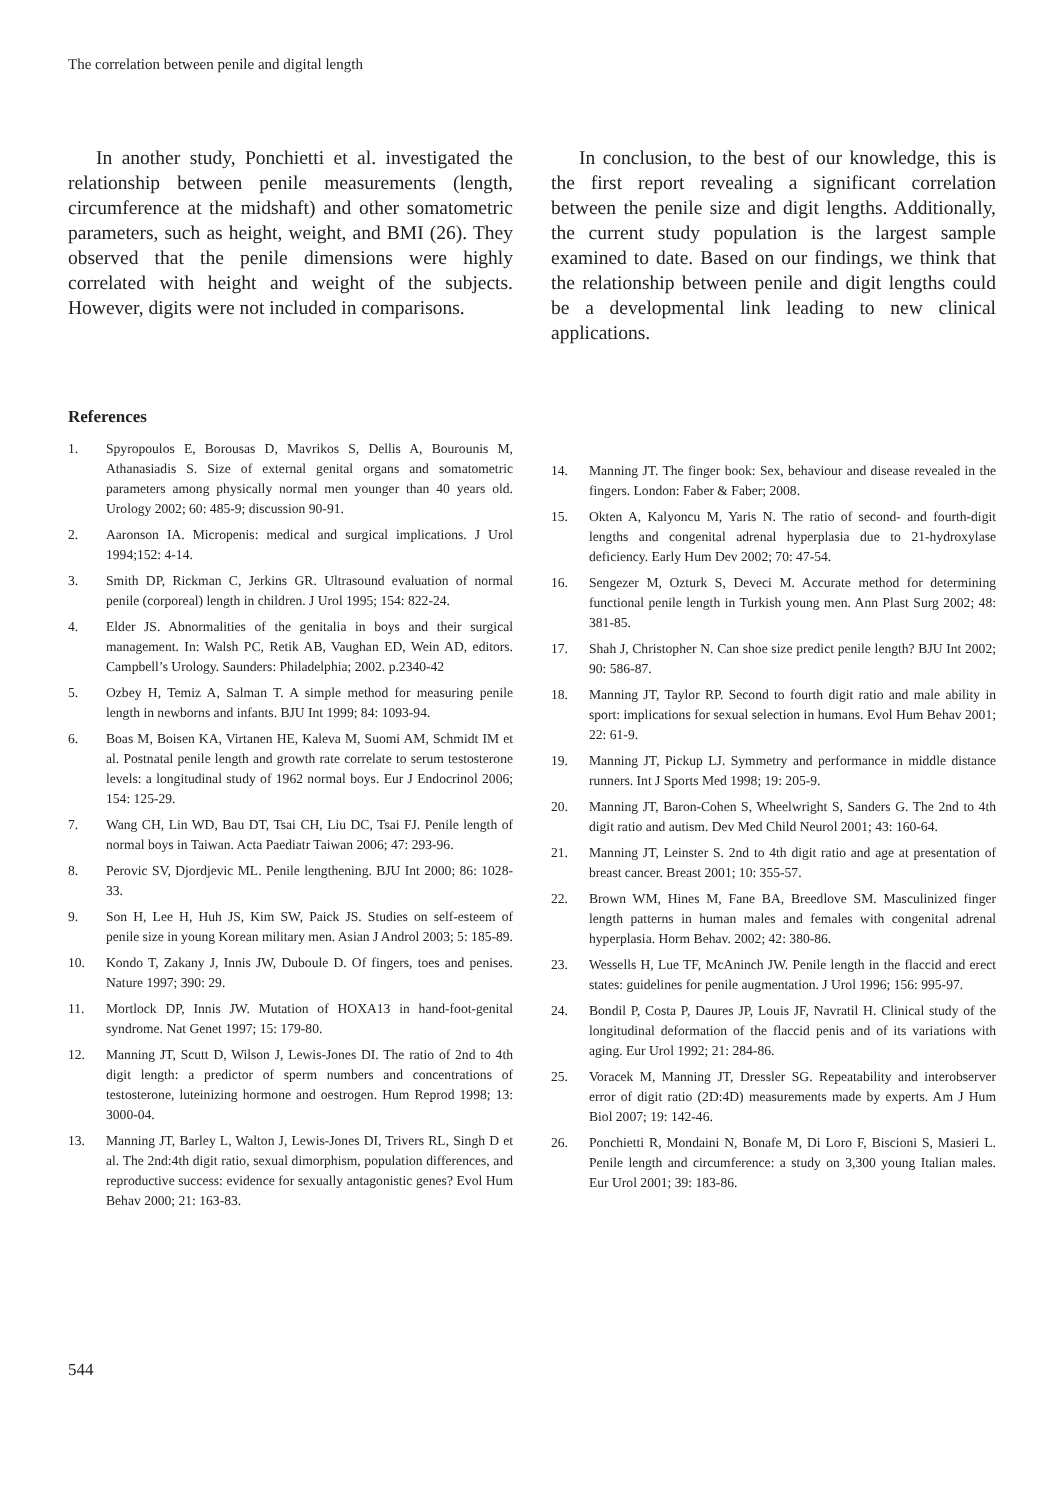The correlation between penile and digital length
In another study, Ponchietti et al. investigated the relationship between penile measurements (length, circumference at the midshaft) and other somatometric parameters, such as height, weight, and BMI (26). They observed that the penile dimensions were highly correlated with height and weight of the subjects. However, digits were not included in comparisons.
In conclusion, to the best of our knowledge, this is the first report revealing a significant correlation between the penile size and digit lengths. Additionally, the current study population is the largest sample examined to date. Based on our findings, we think that the relationship between penile and digit lengths could be a developmental link leading to new clinical applications.
References
1. Spyropoulos E, Borousas D, Mavrikos S, Dellis A, Bourounis M, Athanasiadis S. Size of external genital organs and somatometric parameters among physically normal men younger than 40 years old. Urology 2002; 60: 485-9; discussion 90-91.
2. Aaronson IA. Micropenis: medical and surgical implications. J Urol 1994;152: 4-14.
3. Smith DP, Rickman C, Jerkins GR. Ultrasound evaluation of normal penile (corporeal) length in children. J Urol 1995; 154: 822-24.
4. Elder JS. Abnormalities of the genitalia in boys and their surgical management. In: Walsh PC, Retik AB, Vaughan ED, Wein AD, editors. Campbell’s Urology. Saunders: Philadelphia; 2002. p.2340-42
5. Ozbey H, Temiz A, Salman T. A simple method for measuring penile length in newborns and infants. BJU Int 1999; 84: 1093-94.
6. Boas M, Boisen KA, Virtanen HE, Kaleva M, Suomi AM, Schmidt IM et al. Postnatal penile length and growth rate correlate to serum testosterone levels: a longitudinal study of 1962 normal boys. Eur J Endocrinol 2006; 154: 125-29.
7. Wang CH, Lin WD, Bau DT, Tsai CH, Liu DC, Tsai FJ. Penile length of normal boys in Taiwan. Acta Paediatr Taiwan 2006; 47: 293-96.
8. Perovic SV, Djordjevic ML. Penile lengthening. BJU Int 2000; 86: 1028-33.
9. Son H, Lee H, Huh JS, Kim SW, Paick JS. Studies on self-esteem of penile size in young Korean military men. Asian J Androl 2003; 5: 185-89.
10. Kondo T, Zakany J, Innis JW, Duboule D. Of fingers, toes and penises. Nature 1997; 390: 29.
11. Mortlock DP, Innis JW. Mutation of HOXA13 in hand-foot-genital syndrome. Nat Genet 1997; 15: 179-80.
12. Manning JT, Scutt D, Wilson J, Lewis-Jones DI. The ratio of 2nd to 4th digit length: a predictor of sperm numbers and concentrations of testosterone, luteinizing hormone and oestrogen. Hum Reprod 1998; 13: 3000-04.
13. Manning JT, Barley L, Walton J, Lewis-Jones DI, Trivers RL, Singh D et al. The 2nd:4th digit ratio, sexual dimorphism, population differences, and reproductive success: evidence for sexually antagonistic genes? Evol Hum Behav 2000; 21: 163-83.
14. Manning JT. The finger book: Sex, behaviour and disease revealed in the fingers. London: Faber & Faber; 2008.
15. Okten A, Kalyoncu M, Yaris N. The ratio of second- and fourth-digit lengths and congenital adrenal hyperplasia due to 21-hydroxylase deficiency. Early Hum Dev 2002; 70: 47-54.
16. Sengezer M, Ozturk S, Deveci M. Accurate method for determining functional penile length in Turkish young men. Ann Plast Surg 2002; 48: 381-85.
17. Shah J, Christopher N. Can shoe size predict penile length? BJU Int 2002; 90: 586-87.
18. Manning JT, Taylor RP. Second to fourth digit ratio and male ability in sport: implications for sexual selection in humans. Evol Hum Behav 2001; 22: 61-9.
19. Manning JT, Pickup LJ. Symmetry and performance in middle distance runners. Int J Sports Med 1998; 19: 205-9.
20. Manning JT, Baron-Cohen S, Wheelwright S, Sanders G. The 2nd to 4th digit ratio and autism. Dev Med Child Neurol 2001; 43: 160-64.
21. Manning JT, Leinster S. 2nd to 4th digit ratio and age at presentation of breast cancer. Breast 2001; 10: 355-57.
22. Brown WM, Hines M, Fane BA, Breedlove SM. Masculinized finger length patterns in human males and females with congenital adrenal hyperplasia. Horm Behav. 2002; 42: 380-86.
23. Wessells H, Lue TF, McAninch JW. Penile length in the flaccid and erect states: guidelines for penile augmentation. J Urol 1996; 156: 995-97.
24. Bondil P, Costa P, Daures JP, Louis JF, Navratil H. Clinical study of the longitudinal deformation of the flaccid penis and of its variations with aging. Eur Urol 1992; 21: 284-86.
25. Voracek M, Manning JT, Dressler SG. Repeatability and interobserver error of digit ratio (2D:4D) measurements made by experts. Am J Hum Biol 2007; 19: 142-46.
26. Ponchietti R, Mondaini N, Bonafe M, Di Loro F, Biscioni S, Masieri L. Penile length and circumference: a study on 3,300 young Italian males. Eur Urol 2001; 39: 183-86.
544